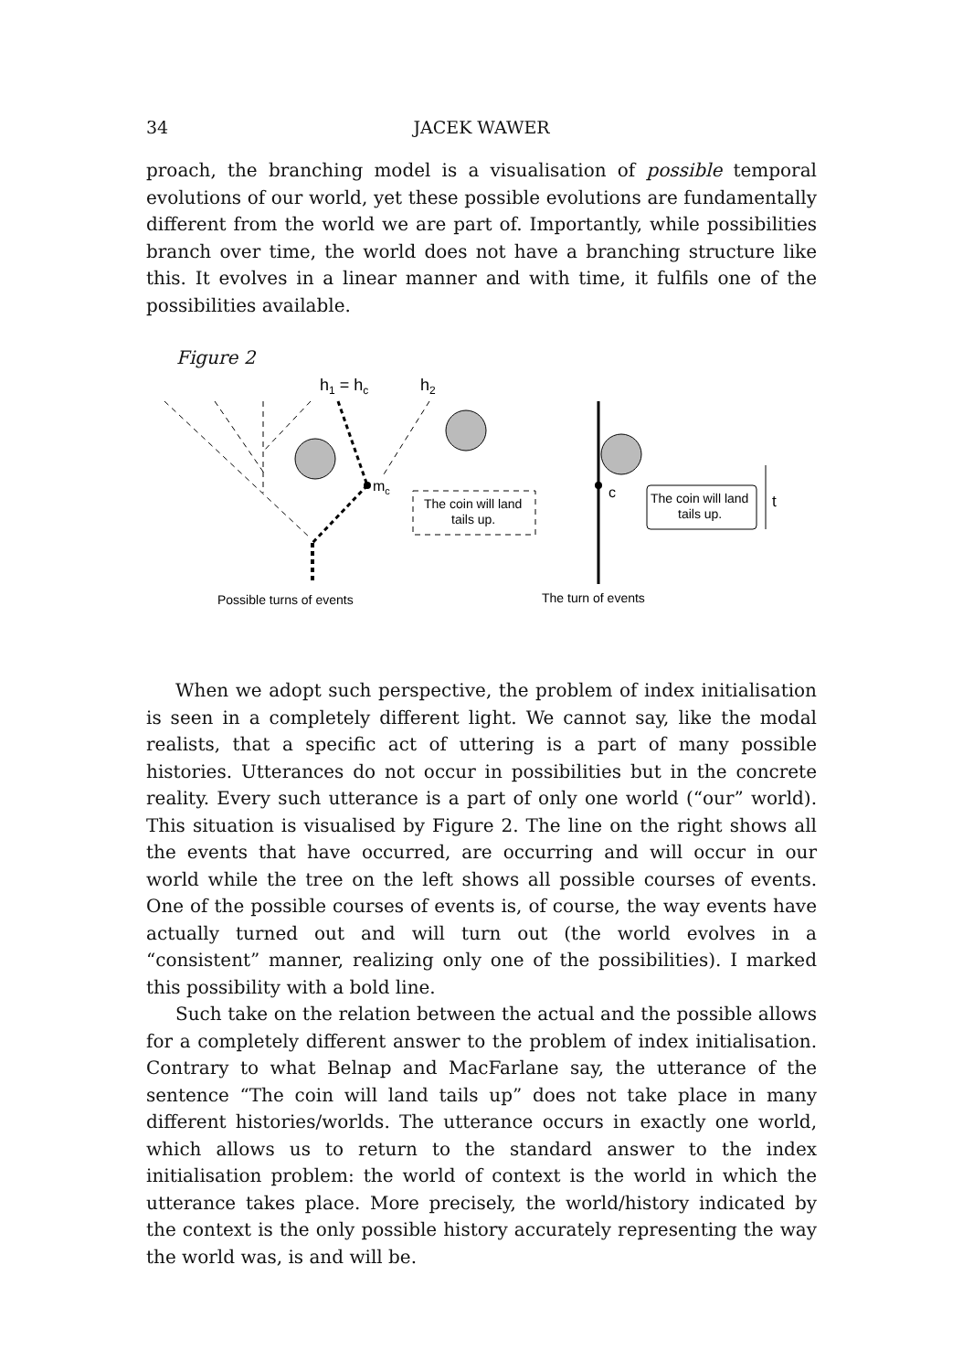34 JACEK WAWER
proach, the branching model is a visualisation of possible temporal evolutions of our world, yet these possible evolutions are fundamentally different from the world we are part of. Importantly, while possibilities branch over time, the world does not have a branching structure like this. It evolves in a linear manner and with time, it fulfils one of the possibilities available.
Figure 2
h1 = hc
h2
mc
The coin will land
tails up.
c
The coin will land
tails up.
t
Possible turns of events
The turn of events
When we adopt such perspective, the problem of index initialisation is seen in a completely different light. We cannot say, like the modal realists, that a specific act of uttering is a part of many possible histories. Utterances do not occur in possibilities but in the concrete reality. Every such utterance is a part of only one world (“our” world). This situation is visualised by Figure 2. The line on the right shows all the events that have occurred, are occurring and will occur in our world while the tree on the left shows all possible courses of events. One of the possible courses of events is, of course, the way events have actually turned out and will turn out (the world evolves in a “consistent” manner, realizing only one of the possibilities). I marked this possibility with a bold line.
Such take on the relation between the actual and the possible allows for a completely different answer to the problem of index initialisation. Contrary to what Belnap and MacFarlane say, the utterance of the sentence “The coin will land tails up” does not take place in many different histories/worlds. The utterance occurs in exactly one world, which allows us to return to the standard answer to the index initialisation problem: the world of context is the world in which the utterance takes place. More precisely, the world/history indicated by the context is the only possible history accurately representing the way the world was, is and will be.